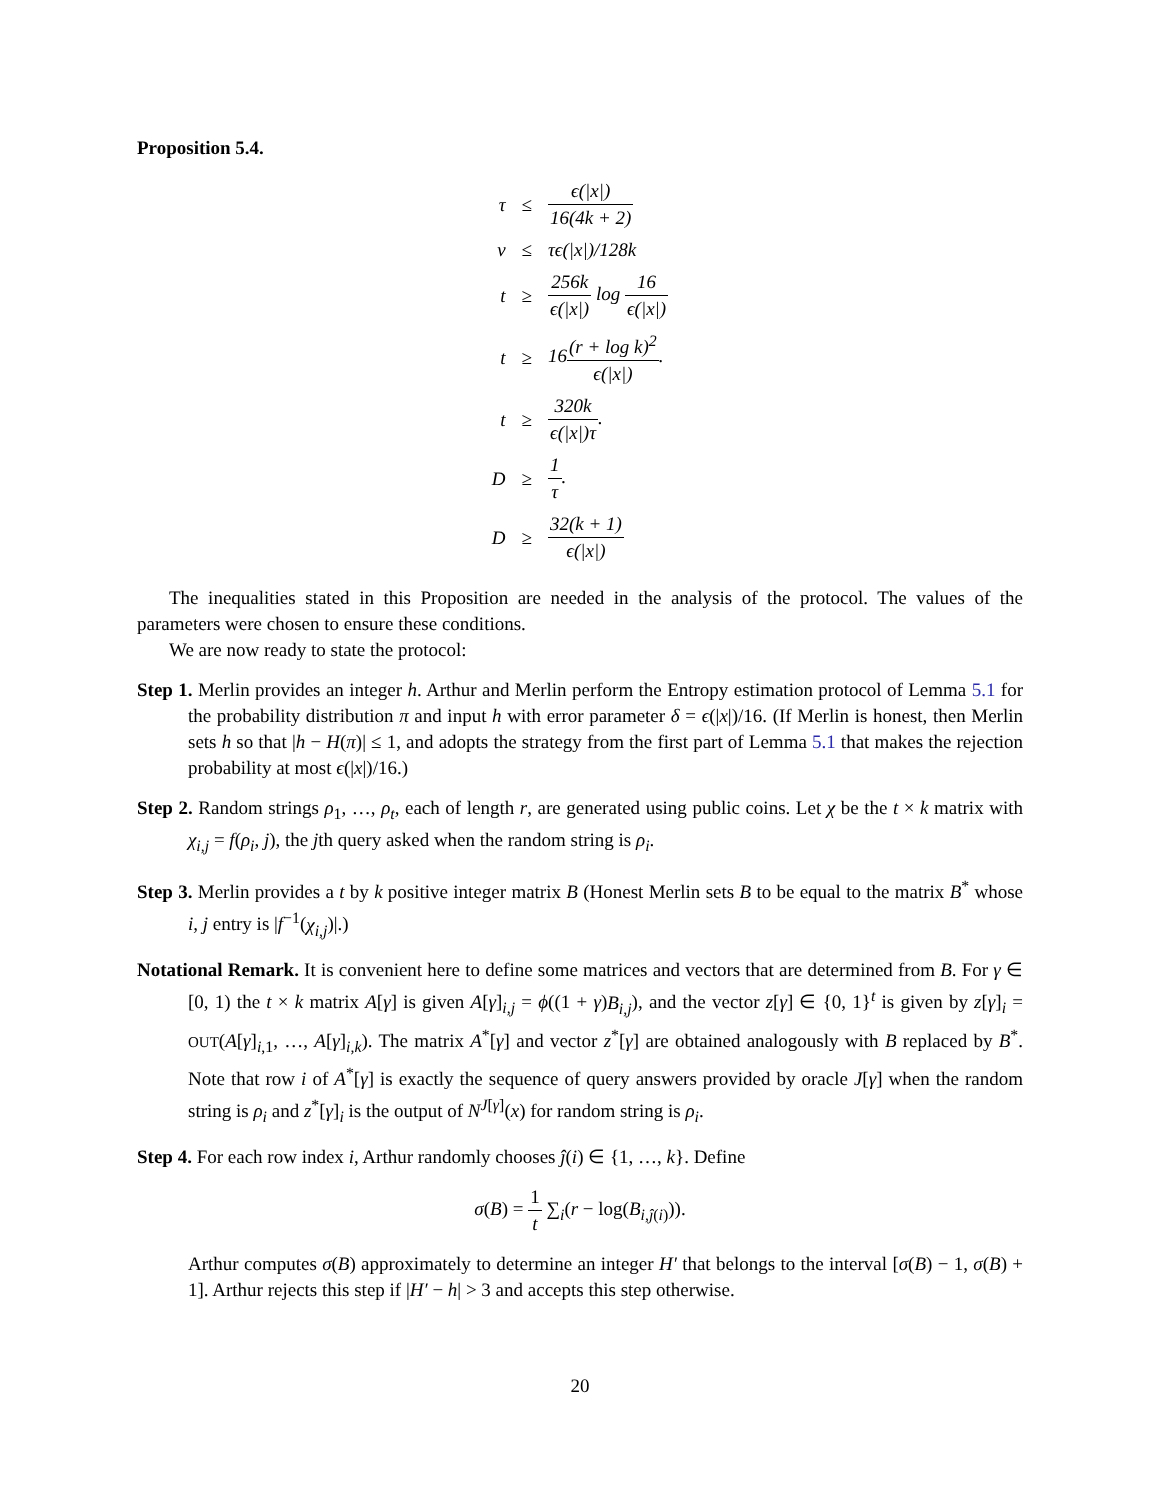Proposition 5.4.
| τ | ≤ | ϵ(/x/) 16(4k + 2) |
| ν | ≤ | τϵ(/x/)/128k |
| t | ≥ | 256k ϵ(/x/) log 16 ϵ(/x/) |
| t | ≥ | 16 (r + log k)<sup>2</sup> ϵ(/x/) . |
| t | ≥ | 320k ϵ(/x/)τ . |
| D | ≥ | 1 τ . |
| D | ≥ | 32(k + 1) ϵ(/x/) |
The inequalities stated in this Proposition are needed in the analysis of the protocol. The values of the parameters were chosen to ensure these conditions.
We are now ready to state the protocol:
Step 1. Merlin provides an integer h. Arthur and Merlin perform the Entropy estimation protocol of Lemma 5.1 for the probability distribution π and input h with error parameter δ = ϵ(|x|)/16. (If Merlin is honest, then Merlin sets h so that |h − H(π)| ≤ 1, and adopts the strategy from the first part of Lemma 5.1 that makes the rejection probability at most ϵ(|x|)/16.)
Step 2. Random strings ρ<sub>1</sub>, …, ρ<sub>t</sub>, each of length r, are generated using public coins. Let χ be the t × k matrix with χ<sub>i,j</sub> = f(ρ<sub>i</sub>, j), the jth query asked when the random string is ρ<sub>i</sub>.
Step 3. Merlin provides a t by k positive integer matrix B (Honest Merlin sets B to be equal to the matrix B<sup>*</sup> whose i, j entry is |f<sup>−1</sup>(χ<sub>i,j</sub>)|.)
Notational Remark. It is convenient here to define some matrices and vectors that are determined from B. For γ ∈ [0, 1) the t × k matrix A[γ] is given A[γ]<sub>i,j</sub> = ϕ((1 + γ)B<sub>i,j</sub>), and the vector z[γ] ∈ {0, 1}<sup>t</sup> is given by z[γ]<sub>i</sub> = OUT(A[γ]<sub>i,1</sub>, …, A[γ]<sub>i,k</sub>). The matrix A<sup>*</sup>[γ] and vector z<sup>*</sup>[γ] are obtained analogously with B replaced by B<sup>*</sup>. Note that row i of A<sup>*</sup>[γ] is exactly the sequence of query answers provided by oracle J[γ] when the random string is ρ<sub>i</sub> and z<sup>*</sup>[γ]<sub>i</sub> is the output of N<sup>J[γ]</sup>(x) for random string is ρ<sub>i</sub>.
Step 4. For each row index i, Arthur randomly chooses ĵ(i) ∈ {1, …, k}. Define
σ(B) = 1 t ∑<sub>i</sub>(r − log(B<sub>i,ĵ(i)</sub>)).
Arthur computes σ(B) approximately to determine an integer H′ that belongs to the interval [σ(B) − 1, σ(B) + 1]. Arthur rejects this step if |H′ − h| > 3 and accepts this step otherwise.
20